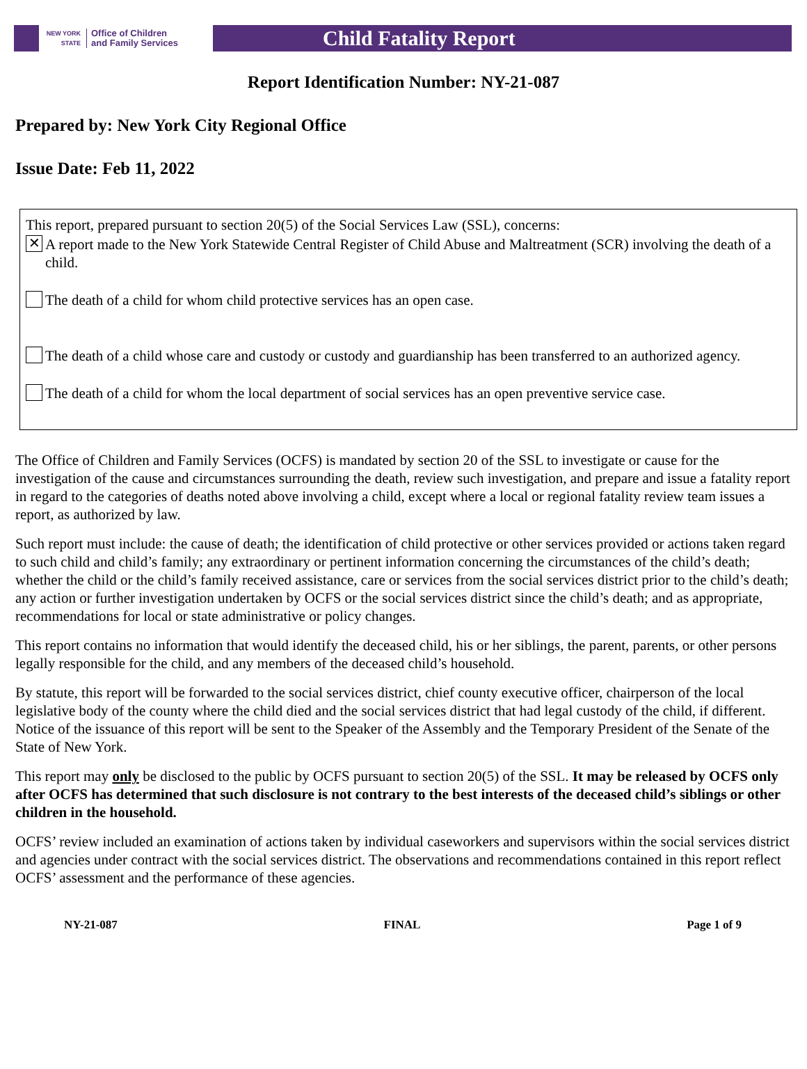NEW YORK STATE
Office of Children
and Family Services
Child Fatality Report
Report Identification Number: NY-21-087
Prepared by: New York City Regional Office
Issue Date: Feb 11, 2022
This report, prepared pursuant to section 20(5) of the Social Services Law (SSL), concerns:
✕ A report made to the New York Statewide Central Register of Child Abuse and Maltreatment (SCR) involving the death of a child.
The death of a child for whom child protective services has an open case.
The death of a child whose care and custody or custody and guardianship has been transferred to an authorized agency.
The death of a child for whom the local department of social services has an open preventive service case.
The Office of Children and Family Services (OCFS) is mandated by section 20 of the SSL to investigate or cause for the investigation of the cause and circumstances surrounding the death, review such investigation, and prepare and issue a fatality report in regard to the categories of deaths noted above involving a child, except where a local or regional fatality review team issues a report, as authorized by law.
Such report must include: the cause of death; the identification of child protective or other services provided or actions taken regard to such child and child’s family; any extraordinary or pertinent information concerning the circumstances of the child’s death; whether the child or the child’s family received assistance, care or services from the social services district prior to the child’s death; any action or further investigation undertaken by OCFS or the social services district since the child’s death; and as appropriate, recommendations for local or state administrative or policy changes.
This report contains no information that would identify the deceased child, his or her siblings, the parent, parents, or other persons legally responsible for the child, and any members of the deceased child’s household.
By statute, this report will be forwarded to the social services district, chief county executive officer, chairperson of the local legislative body of the county where the child died and the social services district that had legal custody of the child, if different. Notice of the issuance of this report will be sent to the Speaker of the Assembly and the Temporary President of the Senate of the State of New York.
This report may only be disclosed to the public by OCFS pursuant to section 20(5) of the SSL. It may be released by OCFS only after OCFS has determined that such disclosure is not contrary to the best interests of the deceased child’s siblings or other children in the household.
OCFS’ review included an examination of actions taken by individual caseworkers and supervisors within the social services district and agencies under contract with the social services district. The observations and recommendations contained in this report reflect OCFS’ assessment and the performance of these agencies.
NY-21-087 FINAL Page 1 of 9